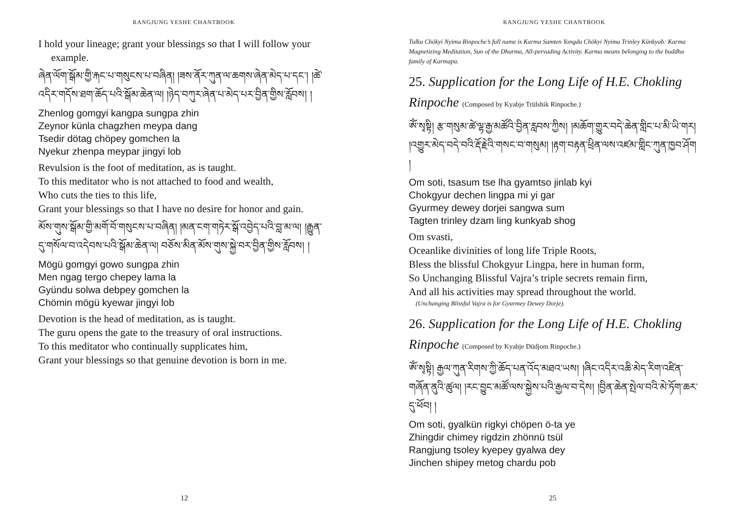RANGJUNG YESHE CHANTBOOK
I hold your lineage; grant your blessings so that I will follow your example.
ཞེན་ལོག་སྒོམ་གྱི་རྐང་པ་གསུངས་པ་བཞིན། །ཟས་ནོར་ཀུན་ལ་ཆགས་ཞེན་མེད་པ་དང་། །ཚེ་འདིར་གདོས་ཐག་ཆོད་པའི་སྒོམ་ཆེན་ལ། །ཉེད་བཀུར་ཞེན་པ་མེད་པར་བྱིན་གྱིས་རློབས། །
Zhenlog gomgyi kangpa sungpa zhin
Zeynor künla chagzhen meypa dang
Tsedir dötag chöpey gomchen la
Nyekur zhenpa meypar jingyi lob
Revulsion is the foot of meditation, as is taught.
To this meditator who is not attached to food and wealth,
Who cuts the ties to this life,
Grant your blessings so that I have no desire for honor and gain.
མོས་གུས་སྒོམ་གྱི་མགོ་བོ་གསུངས་པ་བཞིན། །མན་ངག་གཏེར་སྒོ་འབྱེད་པའི་བླ་མ་ལ། །རྒྱུན་དུ་གསོལ་བ་འདེབས་པའི་སྒོམ་ཆེན་ལ། བཅོས་མིན་མོས་གུས་སྐྱེ་བར་བྱིན་གྱིས་རློབས། །
Mögü gomgyi gowo sungpa zhin
Men ngag tergo chepey lama la
Gyündu solwa debpey gomchen la
Chömin mögü kyewar jingyi lob
Devotion is the head of meditation, as is taught.
The guru opens the gate to the treasury of oral instructions.
To this meditator who continually supplicates him,
Grant your blessings so that genuine devotion is born in me.
12
RANGJUNG YESHE CHANTBOOK
Tulku Chökyi Nyima Rinpoche’s full name is Karma Samten Yongdu Chökyi Nyima Trinley Künkyab: Karma Magnetizing Meditation, Sun of the Dharma, All-pervading Activity. Karma means belonging to the buddha family of Karmapa.
25. Supplication for the Long Life of H.E. Chokling Rinpoche (Composed by Kyabje Trülshik Rinpoche.)
ཨོཾ་སྭསྟི། རྩ་གསུམ་ཚེ་ལྷ་རྒྱ་མཚོའི་བྱིན་རླབས་ཀྱིས། །མཆོག་གྱུར་བདེ་ཆེན་གླིང་པ་མི་ཡི་གར། །འགྱུར་མེད་བདེ་བའི་རྡོ་རྗེའི་གསང་བ་གསུམ། །རྟག་བརྟན་ཕྲིན་ལས་འཛམ་གླིང་ཀུན་ཁྱབ་ཤོག །
Om soti, tsasum tse lha gyamtso jinlab kyi
Chokgyur dechen lingpa mi yi gar
Gyurmey dewey dorjei sangwa sum
Tagten trinley dzam ling kunkyab shog
Om svasti,
Oceanlike divinities of long life Triple Roots,
Bless the blissful Chokgyur Lingpa, here in human form,
So Unchanging Blissful Vajra’s triple secrets remain firm,
And all his activities may spread throughout the world.
(Unchanging Blissful Vajra is for Gyurmey Dewey Dorje).
26. Supplication for the Long Life of H.E. Chokling Rinpoche (Composed by Kyabje Düdjom Rinpoche.)
ཨོཾ་སྭསྟི། རྒྱལ་ཀུན་རིགས་ཀྱི་ཆོད་པན་འོད་མཐའ་ཡས། །ཞིང་འདིར་འཆི་མེད་རིག་འཛིན་གཞོན་ནུའི་ཚུལ། །རང་བྱུང་མཚོ་ལས་སྐྱེས་པའི་རྒྱལ་བ་དེས། །བྱིན་ཆེན་སྤེལ་བའི་མེ་ཏོག་ཆར་དུ་ཕོབ། །
Om soti, gyalkün rigkyi chöpen ö-ta ye
Zhingdir chimey rigdzin zhönnü tsül
Rangjung tsoley kyepey gyalwa dey
Jinchen shipey metog chardu pob
25